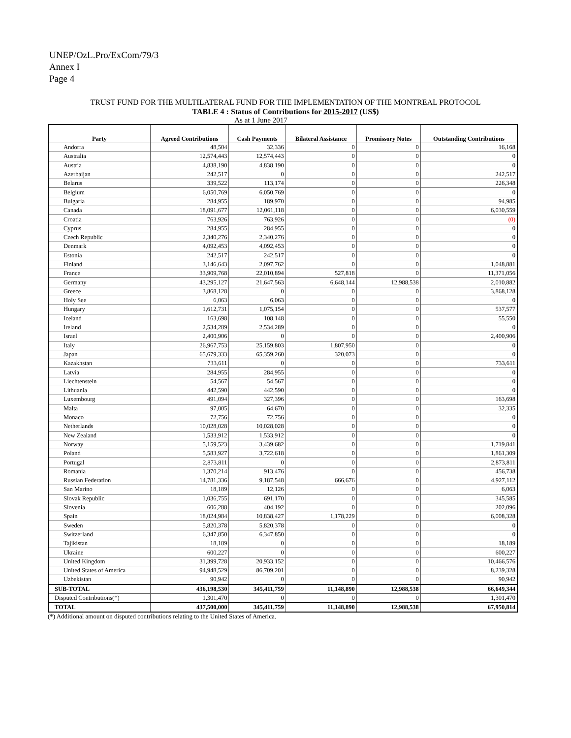UNEP/OzL.Pro/ExCom/79/3
Annex I
Page 4
TRUST FUND FOR THE MULTILATERAL FUND FOR THE IMPLEMENTATION OF THE MONTREAL PROTOCOL
TABLE 4 : Status of Contributions for 2015-2017 (US$)
As at 1 June 2017
| Party | Agreed Contributions | Cash Payments | Bilateral Assistance | Promissory Notes | Outstanding Contributions |
| --- | --- | --- | --- | --- | --- |
| Andorra | 48,504 | 32,336 | 0 | 0 | 16,168 |
| Australia | 12,574,443 | 12,574,443 | 0 | 0 | 0 |
| Austria | 4,838,190 | 4,838,190 | 0 | 0 | 0 |
| Azerbaijan | 242,517 | 0 | 0 | 0 | 242,517 |
| Belarus | 339,522 | 113,174 | 0 | 0 | 226,348 |
| Belgium | 6,050,769 | 6,050,769 | 0 | 0 | 0 |
| Bulgaria | 284,955 | 189,970 | 0 | 0 | 94,985 |
| Canada | 18,091,677 | 12,061,118 | 0 | 0 | 6,030,559 |
| Croatia | 763,926 | 763,926 | 0 | 0 | (0) |
| Cyprus | 284,955 | 284,955 | 0 | 0 | 0 |
| Czech Republic | 2,340,276 | 2,340,276 | 0 | 0 | 0 |
| Denmark | 4,092,453 | 4,092,453 | 0 | 0 | 0 |
| Estonia | 242,517 | 242,517 | 0 | 0 | 0 |
| Finland | 3,146,643 | 2,097,762 | 0 | 0 | 1,048,881 |
| France | 33,909,768 | 22,010,894 | 527,818 | 0 | 11,371,056 |
| Germany | 43,295,127 | 21,647,563 | 6,648,144 | 12,988,538 | 2,010,882 |
| Greece | 3,868,128 | 0 | 0 | 0 | 3,868,128 |
| Holy See | 6,063 | 6,063 | 0 | 0 | 0 |
| Hungary | 1,612,731 | 1,075,154 | 0 | 0 | 537,577 |
| Iceland | 163,698 | 108,148 | 0 | 0 | 55,550 |
| Ireland | 2,534,289 | 2,534,289 | 0 | 0 | 0 |
| Israel | 2,400,906 | 0 | 0 | 0 | 2,400,906 |
| Italy | 26,967,753 | 25,159,803 | 1,807,950 | 0 | 0 |
| Japan | 65,679,333 | 65,359,260 | 320,073 | 0 | 0 |
| Kazakhstan | 733,611 | 0 | 0 | 0 | 733,611 |
| Latvia | 284,955 | 284,955 | 0 | 0 | 0 |
| Liechtenstein | 54,567 | 54,567 | 0 | 0 | 0 |
| Lithuania | 442,590 | 442,590 | 0 | 0 | 0 |
| Luxembourg | 491,094 | 327,396 | 0 | 0 | 163,698 |
| Malta | 97,005 | 64,670 | 0 | 0 | 32,335 |
| Monaco | 72,756 | 72,756 | 0 | 0 | 0 |
| Netherlands | 10,028,028 | 10,028,028 | 0 | 0 | 0 |
| New Zealand | 1,533,912 | 1,533,912 | 0 | 0 | 0 |
| Norway | 5,159,523 | 3,439,682 | 0 | 0 | 1,719,841 |
| Poland | 5,583,927 | 3,722,618 | 0 | 0 | 1,861,309 |
| Portugal | 2,873,811 | 0 | 0 | 0 | 2,873,811 |
| Romania | 1,370,214 | 913,476 | 0 | 0 | 456,738 |
| Russian Federation | 14,781,336 | 9,187,548 | 666,676 | 0 | 4,927,112 |
| San Marino | 18,189 | 12,126 | 0 | 0 | 6,063 |
| Slovak Republic | 1,036,755 | 691,170 | 0 | 0 | 345,585 |
| Slovenia | 606,288 | 404,192 | 0 | 0 | 202,096 |
| Spain | 18,024,984 | 10,838,427 | 1,178,229 | 0 | 6,008,328 |
| Sweden | 5,820,378 | 5,820,378 | 0 | 0 | 0 |
| Switzerland | 6,347,850 | 6,347,850 | 0 | 0 | 0 |
| Tajikistan | 18,189 | 0 | 0 | 0 | 18,189 |
| Ukraine | 600,227 | 0 | 0 | 0 | 600,227 |
| United Kingdom | 31,399,728 | 20,933,152 | 0 | 0 | 10,466,576 |
| United States of America | 94,948,529 | 86,709,201 | 0 | 0 | 8,239,328 |
| Uzbekistan | 90,942 | 0 | 0 | 0 | 90,942 |
| SUB-TOTAL | 436,198,530 | 345,411,759 | 11,148,890 | 12,988,538 | 66,649,344 |
| Disputed Contributions(*) | 1,301,470 | 0 | 0 | 0 | 1,301,470 |
| TOTAL | 437,500,000 | 345,411,759 | 11,148,890 | 12,988,538 | 67,950,814 |
(*) Additional amount on disputed contributions relating to the United States of America.